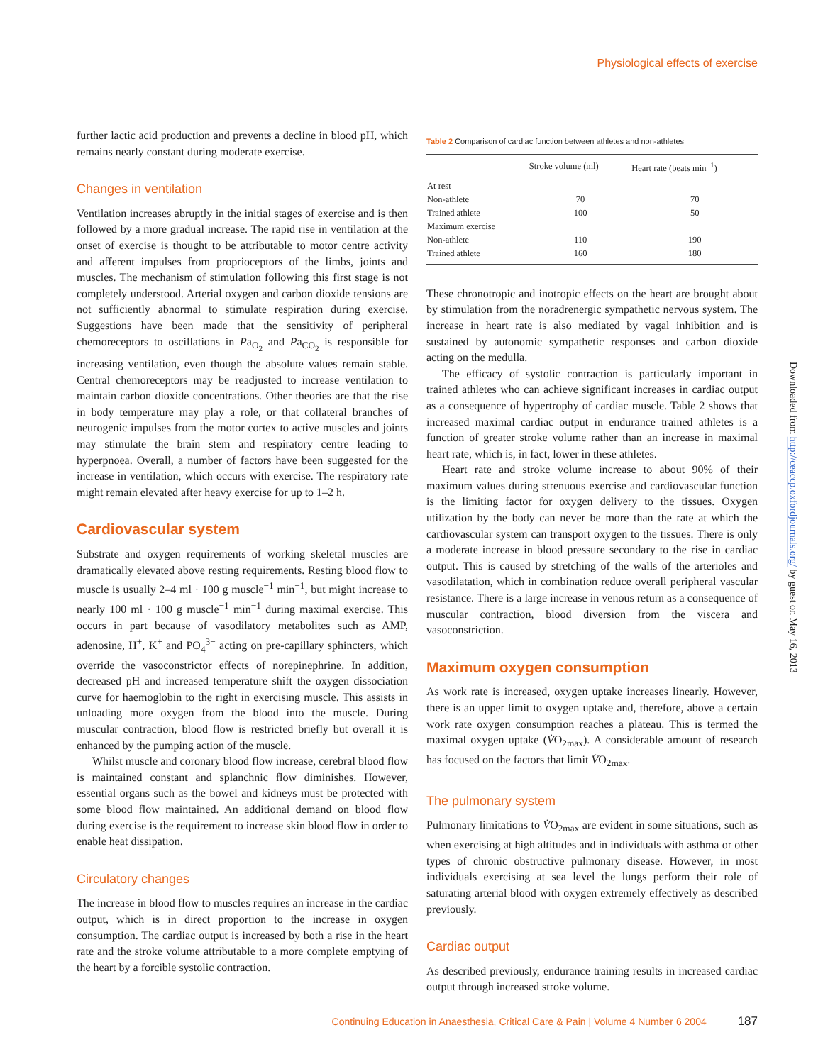Physiological effects of exercise
further lactic acid production and prevents a decline in blood pH, which remains nearly constant during moderate exercise.
Changes in ventilation
Ventilation increases abruptly in the initial stages of exercise and is then followed by a more gradual increase. The rapid rise in ventilation at the onset of exercise is thought to be attributable to motor centre activity and afferent impulses from proprioceptors of the limbs, joints and muscles. The mechanism of stimulation following this first stage is not completely understood. Arterial oxygen and carbon dioxide tensions are not sufficiently abnormal to stimulate respiration during exercise. Suggestions have been made that the sensitivity of peripheral chemoreceptors to oscillations in Pa<sub>O<sub>2</sub></sub> and Pa<sub>CO<sub>2</sub></sub> is responsible for increasing ventilation, even though the absolute values remain stable. Central chemoreceptors may be readjusted to increase ventilation to maintain carbon dioxide concentrations. Other theories are that the rise in body temperature may play a role, or that collateral branches of neurogenic impulses from the motor cortex to active muscles and joints may stimulate the brain stem and respiratory centre leading to hyperpnoea. Overall, a number of factors have been suggested for the increase in ventilation, which occurs with exercise. The respiratory rate might remain elevated after heavy exercise for up to 1–2 h.
Cardiovascular system
Substrate and oxygen requirements of working skeletal muscles are dramatically elevated above resting requirements. Resting blood flow to muscle is usually 2–4 ml · 100 g muscle<sup>−1</sup> min<sup>−1</sup>, but might increase to nearly 100 ml · 100 g muscle<sup>−1</sup> min<sup>−1</sup> during maximal exercise. This occurs in part because of vasodilatory metabolites such as AMP, adenosine, H<sup>+</sup>, K<sup>+</sup> and PO<sub>4</sub><sup>3−</sup> acting on pre-capillary sphincters, which override the vasoconstrictor effects of norepinephrine. In addition, decreased pH and increased temperature shift the oxygen dissociation curve for haemoglobin to the right in exercising muscle. This assists in unloading more oxygen from the blood into the muscle. During muscular contraction, blood flow is restricted briefly but overall it is enhanced by the pumping action of the muscle.
Whilst muscle and coronary blood flow increase, cerebral blood flow is maintained constant and splanchnic flow diminishes. However, essential organs such as the bowel and kidneys must be protected with some blood flow maintained. An additional demand on blood flow during exercise is the requirement to increase skin blood flow in order to enable heat dissipation.
Circulatory changes
The increase in blood flow to muscles requires an increase in the cardiac output, which is in direct proportion to the increase in oxygen consumption. The cardiac output is increased by both a rise in the heart rate and the stroke volume attributable to a more complete emptying of the heart by a forcible systolic contraction.
Table 2 Comparison of cardiac function between athletes and non-athletes
| | Stroke volume (ml) | Heart rate (beats min<sup>−1</sup>) |
| --- | --- | --- |
| At rest | | |
| Non-athlete | 70 | 70 |
| Trained athlete | 100 | 50 |
| Maximum exercise | | |
| Non-athlete | 110 | 190 |
| Trained athlete | 160 | 180 |
These chronotropic and inotropic effects on the heart are brought about by stimulation from the noradrenergic sympathetic nervous system. The increase in heart rate is also mediated by vagal inhibition and is sustained by autonomic sympathetic responses and carbon dioxide acting on the medulla.
The efficacy of systolic contraction is particularly important in trained athletes who can achieve significant increases in cardiac output as a consequence of hypertrophy of cardiac muscle. Table 2 shows that increased maximal cardiac output in endurance trained athletes is a function of greater stroke volume rather than an increase in maximal heart rate, which is, in fact, lower in these athletes.
Heart rate and stroke volume increase to about 90% of their maximum values during strenuous exercise and cardiovascular function is the limiting factor for oxygen delivery to the tissues. Oxygen utilization by the body can never be more than the rate at which the cardiovascular system can transport oxygen to the tissues. There is only a moderate increase in blood pressure secondary to the rise in cardiac output. This is caused by stretching of the walls of the arterioles and vasodilatation, which in combination reduce overall peripheral vascular resistance. There is a large increase in venous return as a consequence of muscular contraction, blood diversion from the viscera and vasoconstriction.
Maximum oxygen consumption
As work rate is increased, oxygen uptake increases linearly. However, there is an upper limit to oxygen uptake and, therefore, above a certain work rate oxygen consumption reaches a plateau. This is termed the maximal oxygen uptake (V̇O<sub>2max</sub>). A considerable amount of research has focused on the factors that limit V̇O<sub>2max</sub>.
The pulmonary system
Pulmonary limitations to V̇O<sub>2max</sub> are evident in some situations, such as when exercising at high altitudes and in individuals with asthma or other types of chronic obstructive pulmonary disease. However, in most individuals exercising at sea level the lungs perform their role of saturating arterial blood with oxygen extremely effectively as described previously.
Cardiac output
As described previously, endurance training results in increased cardiac output through increased stroke volume.
Downloaded from http://ceaccp.oxfordjournals.org/ by guest on May 16, 2013
Continuing Education in Anaesthesia, Critical Care & Pain | Volume 4 Number 6 2004 187